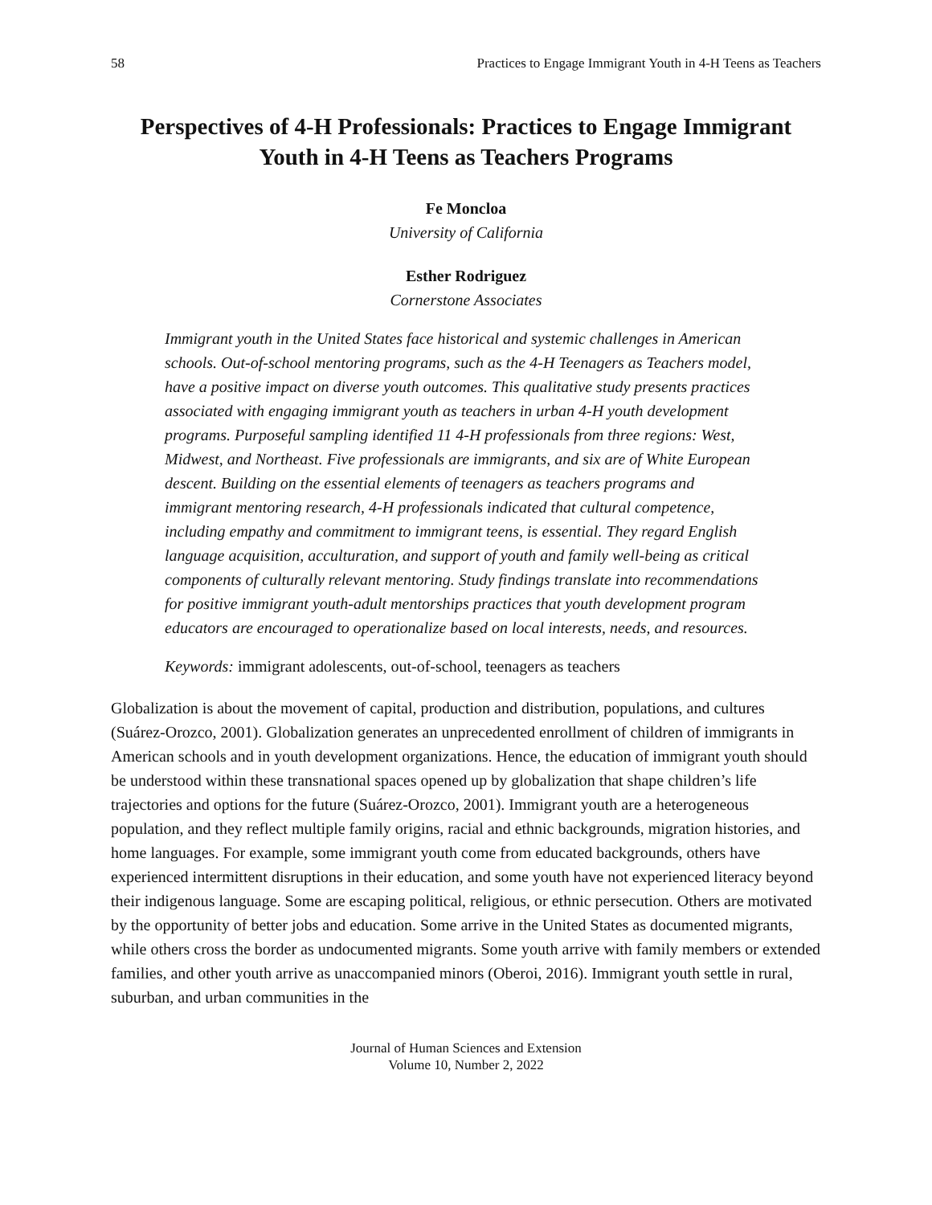58 Practices to Engage Immigrant Youth in 4-H Teens as Teachers
Perspectives of 4-H Professionals: Practices to Engage Immigrant Youth in 4-H Teens as Teachers Programs
Fe Moncloa
University of California
Esther Rodriguez
Cornerstone Associates
Immigrant youth in the United States face historical and systemic challenges in American schools. Out-of-school mentoring programs, such as the 4-H Teenagers as Teachers model, have a positive impact on diverse youth outcomes. This qualitative study presents practices associated with engaging immigrant youth as teachers in urban 4-H youth development programs. Purposeful sampling identified 11 4-H professionals from three regions: West, Midwest, and Northeast. Five professionals are immigrants, and six are of White European descent. Building on the essential elements of teenagers as teachers programs and immigrant mentoring research, 4-H professionals indicated that cultural competence, including empathy and commitment to immigrant teens, is essential. They regard English language acquisition, acculturation, and support of youth and family well-being as critical components of culturally relevant mentoring. Study findings translate into recommendations for positive immigrant youth-adult mentorships practices that youth development program educators are encouraged to operationalize based on local interests, needs, and resources.
Keywords: immigrant adolescents, out-of-school, teenagers as teachers
Globalization is about the movement of capital, production and distribution, populations, and cultures (Suárez-Orozco, 2001). Globalization generates an unprecedented enrollment of children of immigrants in American schools and in youth development organizations. Hence, the education of immigrant youth should be understood within these transnational spaces opened up by globalization that shape children’s life trajectories and options for the future (Suárez-Orozco, 2001). Immigrant youth are a heterogeneous population, and they reflect multiple family origins, racial and ethnic backgrounds, migration histories, and home languages. For example, some immigrant youth come from educated backgrounds, others have experienced intermittent disruptions in their education, and some youth have not experienced literacy beyond their indigenous language. Some are escaping political, religious, or ethnic persecution. Others are motivated by the opportunity of better jobs and education. Some arrive in the United States as documented migrants, while others cross the border as undocumented migrants. Some youth arrive with family members or extended families, and other youth arrive as unaccompanied minors (Oberoi, 2016). Immigrant youth settle in rural, suburban, and urban communities in the
Journal of Human Sciences and Extension
Volume 10, Number 2, 2022